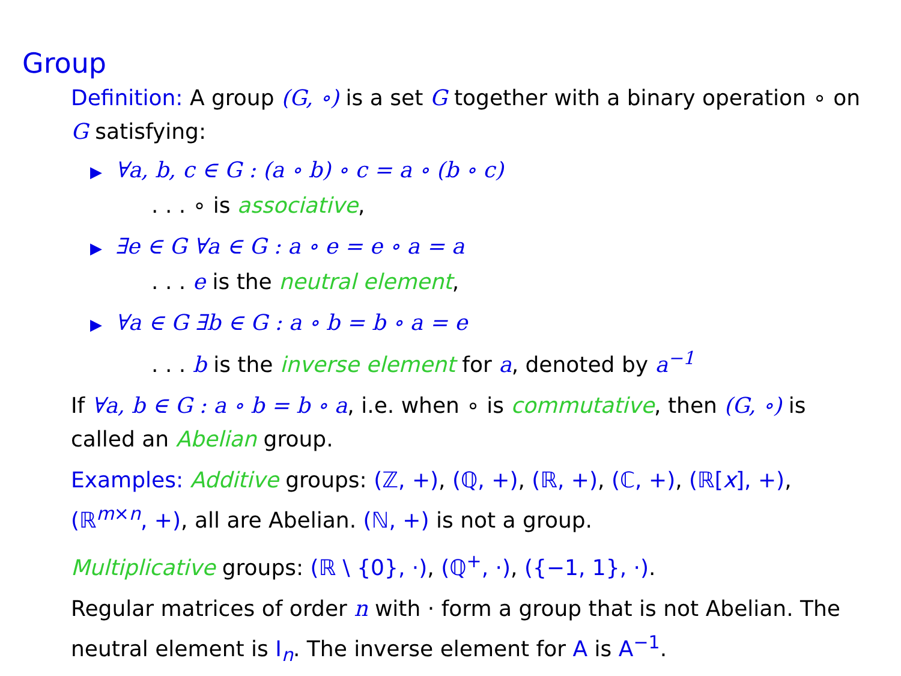Group
Definition: A group (G, ∘) is a set G together with a binary operation ∘ on G satisfying:
▶ ∀a, b, c ∈ G : (a ∘ b) ∘ c = a ∘ (b ∘ c)
. . . ∘ is associative,
▶ ∃e ∈ G ∀a ∈ G : a ∘ e = e ∘ a = a
. . . e is the neutral element,
▶ ∀a ∈ G ∃b ∈ G : a ∘ b = b ∘ a = e
. . . b is the inverse element for a, denoted by a<sup>−1</sup>
If ∀a, b ∈ G : a ∘ b = b ∘ a, i.e. when ∘ is commutative, then (G, ∘) is called an Abelian group.
Examples: Additive groups: (ℤ, +), (ℚ, +), (ℝ, +), (ℂ, +), (ℝ[x], +), (ℝ<sup>m×n</sup>, +), all are Abelian. (ℕ, +) is not a group.
Multiplicative groups: (ℝ \ {0}, ·), (ℚ<sup>+</sup>, ·), ({−1, 1}, ·).
Regular matrices of order n with · form a group that is not Abelian. The neutral element is I<sub>n</sub>. The inverse element for A is A<sup>−1</sup>.